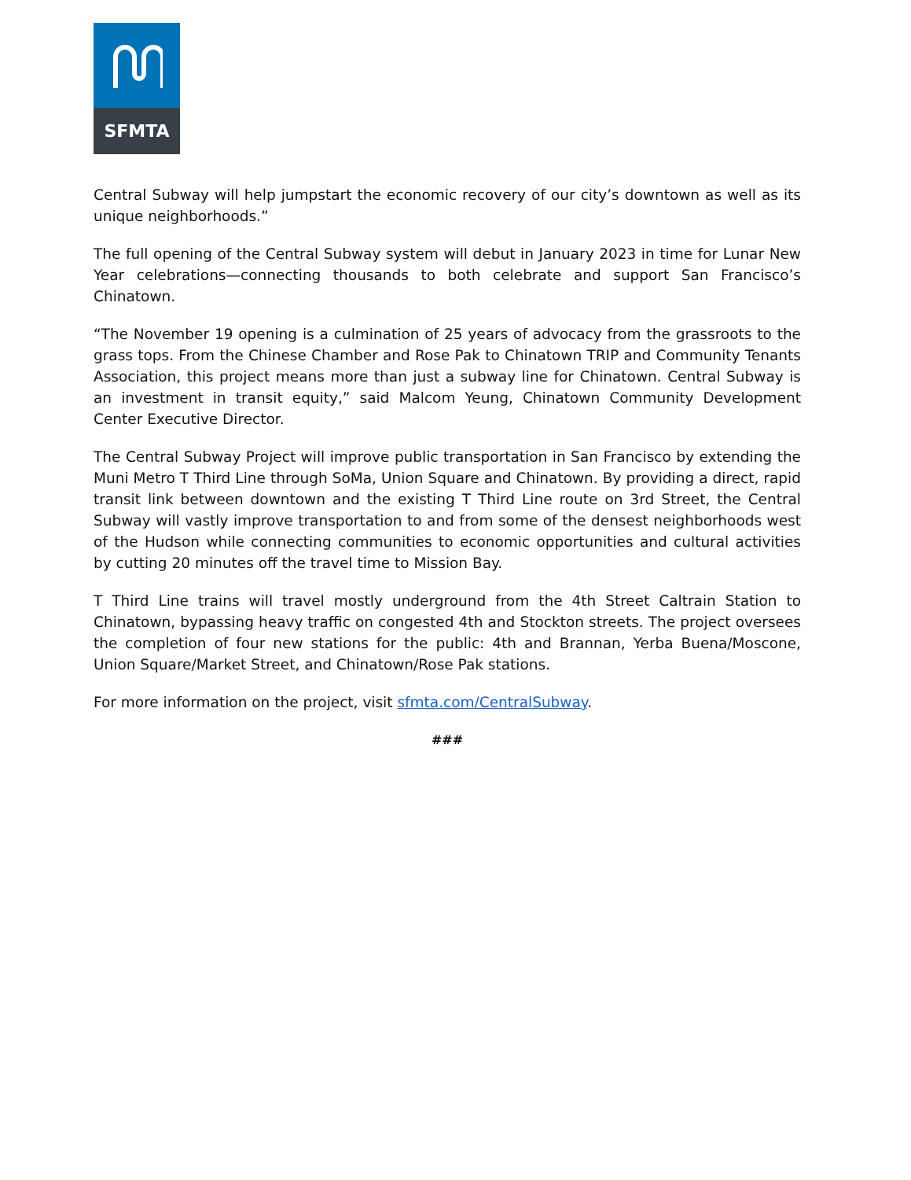SFMTA
Central Subway will help jumpstart the economic recovery of our city’s downtown as well as its unique neighborhoods.”
The full opening of the Central Subway system will debut in January 2023 in time for Lunar New Year celebrations—connecting thousands to both celebrate and support San Francisco’s Chinatown.
“The November 19 opening is a culmination of 25 years of advocacy from the grassroots to the grass tops. From the Chinese Chamber and Rose Pak to Chinatown TRIP and Community Tenants Association, this project means more than just a subway line for Chinatown. Central Subway is an investment in transit equity,” said Malcom Yeung, Chinatown Community Development Center Executive Director.
The Central Subway Project will improve public transportation in San Francisco by extending the Muni Metro T Third Line through SoMa, Union Square and Chinatown. By providing a direct, rapid transit link between downtown and the existing T Third Line route on 3rd Street, the Central Subway will vastly improve transportation to and from some of the densest neighborhoods west of the Hudson while connecting communities to economic opportunities and cultural activities by cutting 20 minutes off the travel time to Mission Bay.
T Third Line trains will travel mostly underground from the 4th Street Caltrain Station to Chinatown, bypassing heavy traffic on congested 4th and Stockton streets. The project oversees the completion of four new stations for the public: 4th and Brannan, Yerba Buena/Moscone, Union Square/Market Street, and Chinatown/Rose Pak stations.
For more information on the project, visit sfmta.com/CentralSubway.
###